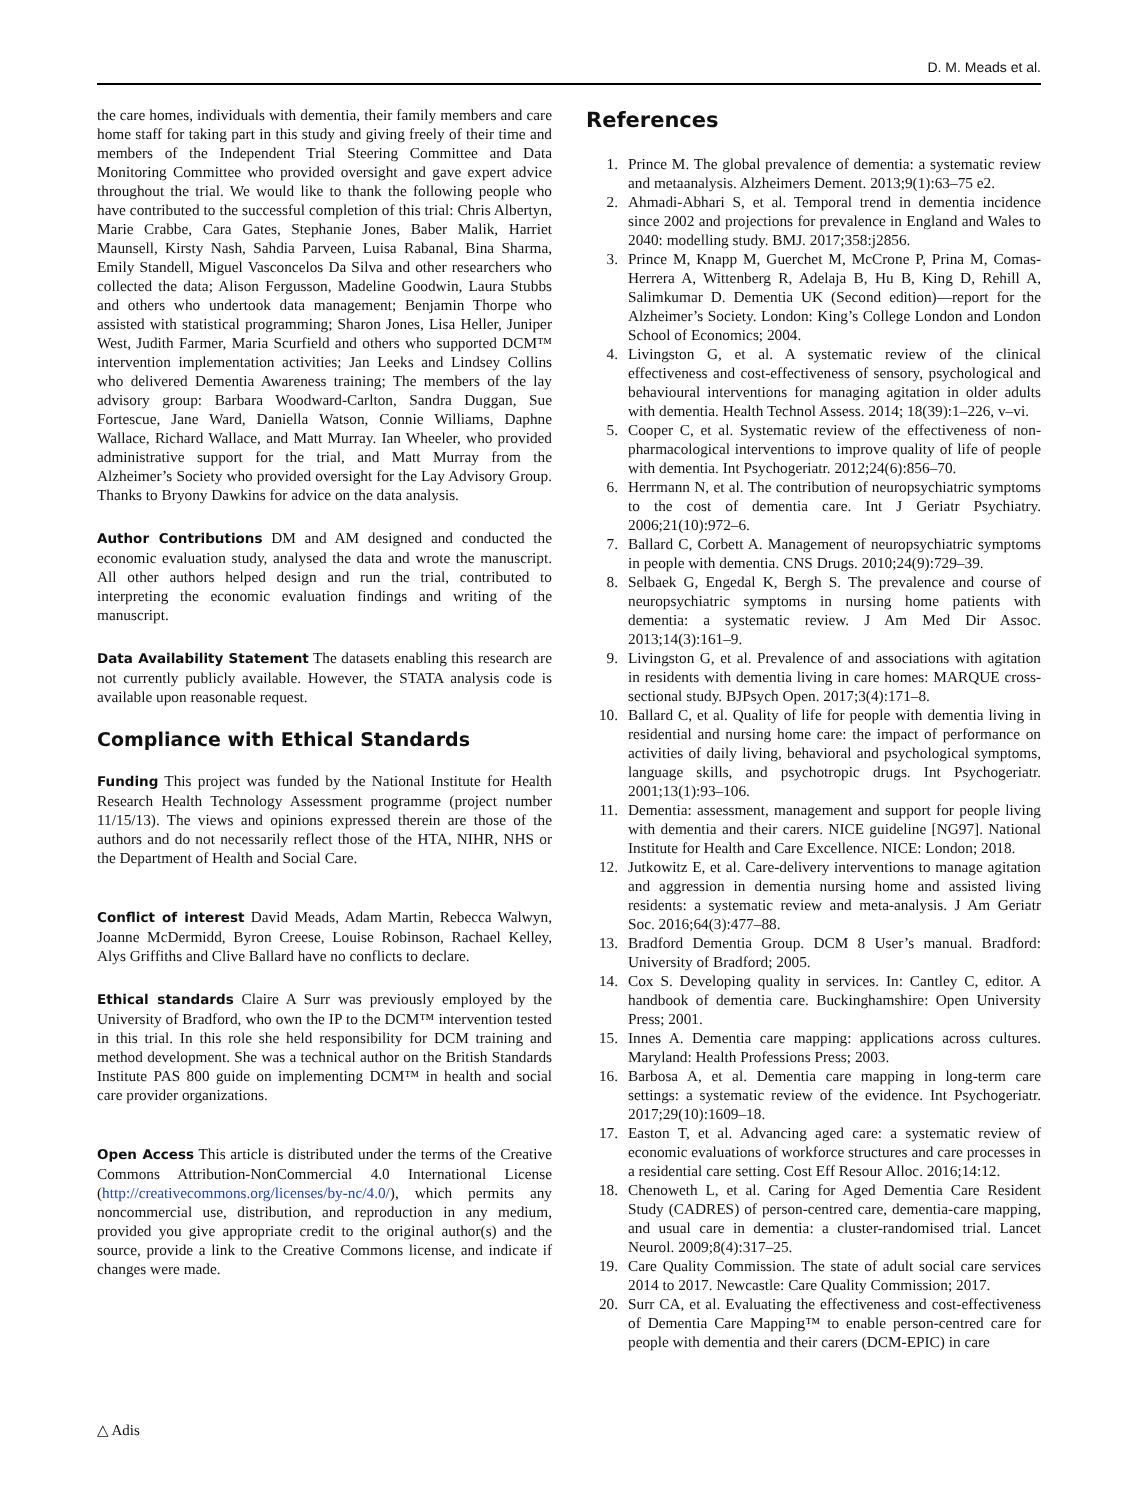D. M. Meads et al.
the care homes, individuals with dementia, their family members and care home staff for taking part in this study and giving freely of their time and members of the Independent Trial Steering Committee and Data Monitoring Committee who provided oversight and gave expert advice throughout the trial. We would like to thank the following people who have contributed to the successful completion of this trial: Chris Albertyn, Marie Crabbe, Cara Gates, Stephanie Jones, Baber Malik, Harriet Maunsell, Kirsty Nash, Sahdia Parveen, Luisa Rabanal, Bina Sharma, Emily Standell, Miguel Vasconcelos Da Silva and other researchers who collected the data; Alison Fergusson, Madeline Goodwin, Laura Stubbs and others who undertook data management; Benjamin Thorpe who assisted with statistical programming; Sharon Jones, Lisa Heller, Juniper West, Judith Farmer, Maria Scurfield and others who supported DCM™ intervention implementation activities; Jan Leeks and Lindsey Collins who delivered Dementia Awareness training; The members of the lay advisory group: Barbara Woodward-Carlton, Sandra Duggan, Sue Fortescue, Jane Ward, Daniella Watson, Connie Williams, Daphne Wallace, Richard Wallace, and Matt Murray. Ian Wheeler, who provided administrative support for the trial, and Matt Murray from the Alzheimer’s Society who provided oversight for the Lay Advisory Group. Thanks to Bryony Dawkins for advice on the data analysis.
Author Contributions DM and AM designed and conducted the economic evaluation study, analysed the data and wrote the manuscript. All other authors helped design and run the trial, contributed to interpreting the economic evaluation findings and writing of the manuscript.
Data Availability Statement The datasets enabling this research are not currently publicly available. However, the STATA analysis code is available upon reasonable request.
Compliance with Ethical Standards
Funding This project was funded by the National Institute for Health Research Health Technology Assessment programme (project number 11/15/13). The views and opinions expressed therein are those of the authors and do not necessarily reflect those of the HTA, NIHR, NHS or the Department of Health and Social Care.
Conflict of interest David Meads, Adam Martin, Rebecca Walwyn, Joanne McDermidd, Byron Creese, Louise Robinson, Rachael Kelley, Alys Griffiths and Clive Ballard have no conflicts to declare.
Ethical standards Claire A Surr was previously employed by the University of Bradford, who own the IP to the DCM™ intervention tested in this trial. In this role she held responsibility for DCM training and method development. She was a technical author on the British Standards Institute PAS 800 guide on implementing DCM™ in health and social care provider organizations.
Open Access This article is distributed under the terms of the Creative Commons Attribution-NonCommercial 4.0 International License (http://creativecommons.org/licenses/by-nc/4.0/), which permits any noncommercial use, distribution, and reproduction in any medium, provided you give appropriate credit to the original author(s) and the source, provide a link to the Creative Commons license, and indicate if changes were made.
References
1. Prince M. The global prevalence of dementia: a systematic review and metaanalysis. Alzheimers Dement. 2013;9(1):63–75 e2.
2. Ahmadi-Abhari S, et al. Temporal trend in dementia incidence since 2002 and projections for prevalence in England and Wales to 2040: modelling study. BMJ. 2017;358:j2856.
3. Prince M, Knapp M, Guerchet M, McCrone P, Prina M, Comas-Herrera A, Wittenberg R, Adelaja B, Hu B, King D, Rehill A, Salimkumar D. Dementia UK (Second edition)—report for the Alzheimer’s Society. London: King’s College London and London School of Economics; 2004.
4. Livingston G, et al. A systematic review of the clinical effectiveness and cost-effectiveness of sensory, psychological and behavioural interventions for managing agitation in older adults with dementia. Health Technol Assess. 2014; 18(39):1–226, v–vi.
5. Cooper C, et al. Systematic review of the effectiveness of non-pharmacological interventions to improve quality of life of people with dementia. Int Psychogeriatr. 2012;24(6):856–70.
6. Herrmann N, et al. The contribution of neuropsychiatric symptoms to the cost of dementia care. Int J Geriatr Psychiatry. 2006;21(10):972–6.
7. Ballard C, Corbett A. Management of neuropsychiatric symptoms in people with dementia. CNS Drugs. 2010;24(9):729–39.
8. Selbaek G, Engedal K, Bergh S. The prevalence and course of neuropsychiatric symptoms in nursing home patients with dementia: a systematic review. J Am Med Dir Assoc. 2013;14(3):161–9.
9. Livingston G, et al. Prevalence of and associations with agitation in residents with dementia living in care homes: MARQUE cross-sectional study. BJPsych Open. 2017;3(4):171–8.
10. Ballard C, et al. Quality of life for people with dementia living in residential and nursing home care: the impact of performance on activities of daily living, behavioral and psychological symptoms, language skills, and psychotropic drugs. Int Psychogeriatr. 2001;13(1):93–106.
11. Dementia: assessment, management and support for people living with dementia and their carers. NICE guideline [NG97]. National Institute for Health and Care Excellence. NICE: London; 2018.
12. Jutkowitz E, et al. Care-delivery interventions to manage agitation and aggression in dementia nursing home and assisted living residents: a systematic review and meta-analysis. J Am Geriatr Soc. 2016;64(3):477–88.
13. Bradford Dementia Group. DCM 8 User’s manual. Bradford: University of Bradford; 2005.
14. Cox S. Developing quality in services. In: Cantley C, editor. A handbook of dementia care. Buckinghamshire: Open University Press; 2001.
15. Innes A. Dementia care mapping: applications across cultures. Maryland: Health Professions Press; 2003.
16. Barbosa A, et al. Dementia care mapping in long-term care settings: a systematic review of the evidence. Int Psychogeriatr. 2017;29(10):1609–18.
17. Easton T, et al. Advancing aged care: a systematic review of economic evaluations of workforce structures and care processes in a residential care setting. Cost Eff Resour Alloc. 2016;14:12.
18. Chenoweth L, et al. Caring for Aged Dementia Care Resident Study (CADRES) of person-centred care, dementia-care mapping, and usual care in dementia: a cluster-randomised trial. Lancet Neurol. 2009;8(4):317–25.
19. Care Quality Commission. The state of adult social care services 2014 to 2017. Newcastle: Care Quality Commission; 2017.
20. Surr CA, et al. Evaluating the effectiveness and cost-effectiveness of Dementia Care Mapping™ to enable person-centred care for people with dementia and their carers (DCM-EPIC) in care
△ Adis